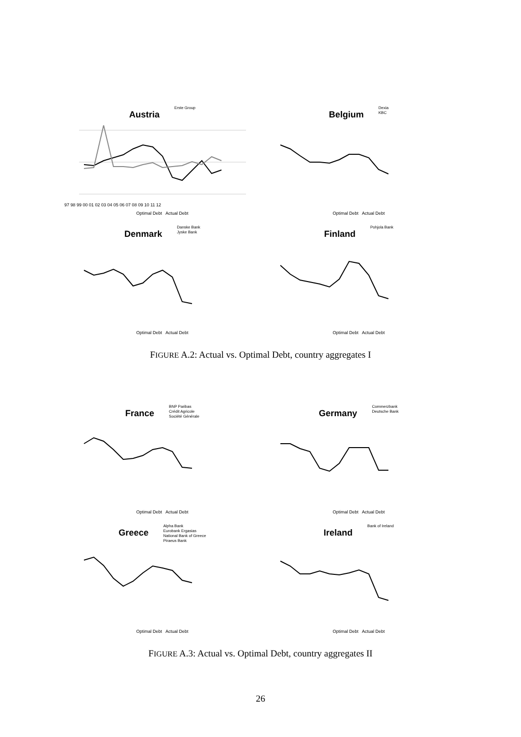Austria Erste Group
97 98 99 00 01 02 03 04 05 06 07 08 09 10 11 12
Optimal Debt Actual Debt
Belgium Dexia
KBC
Optimal Debt Actual Debt
Denmark Danske Bank
Jyske Bank
Optimal Debt Actual Debt
Finland Pohjola Bank
Optimal Debt Actual Debt
FIGURE A.2: Actual vs. Optimal Debt, country aggregates I
France BNP Paribas
Crédit Agricole
Société Générale
Optimal Debt Actual Debt
Germany Commerzbank
Deutsche Bank
Optimal Debt Actual Debt
Greece Alpha Bank
Eurobank Ergasias
National Bank of Greece
Piraeus Bank
Optimal Debt Actual Debt
Ireland Bank of Ireland
Optimal Debt Actual Debt
FIGURE A.3: Actual vs. Optimal Debt, country aggregates II
26